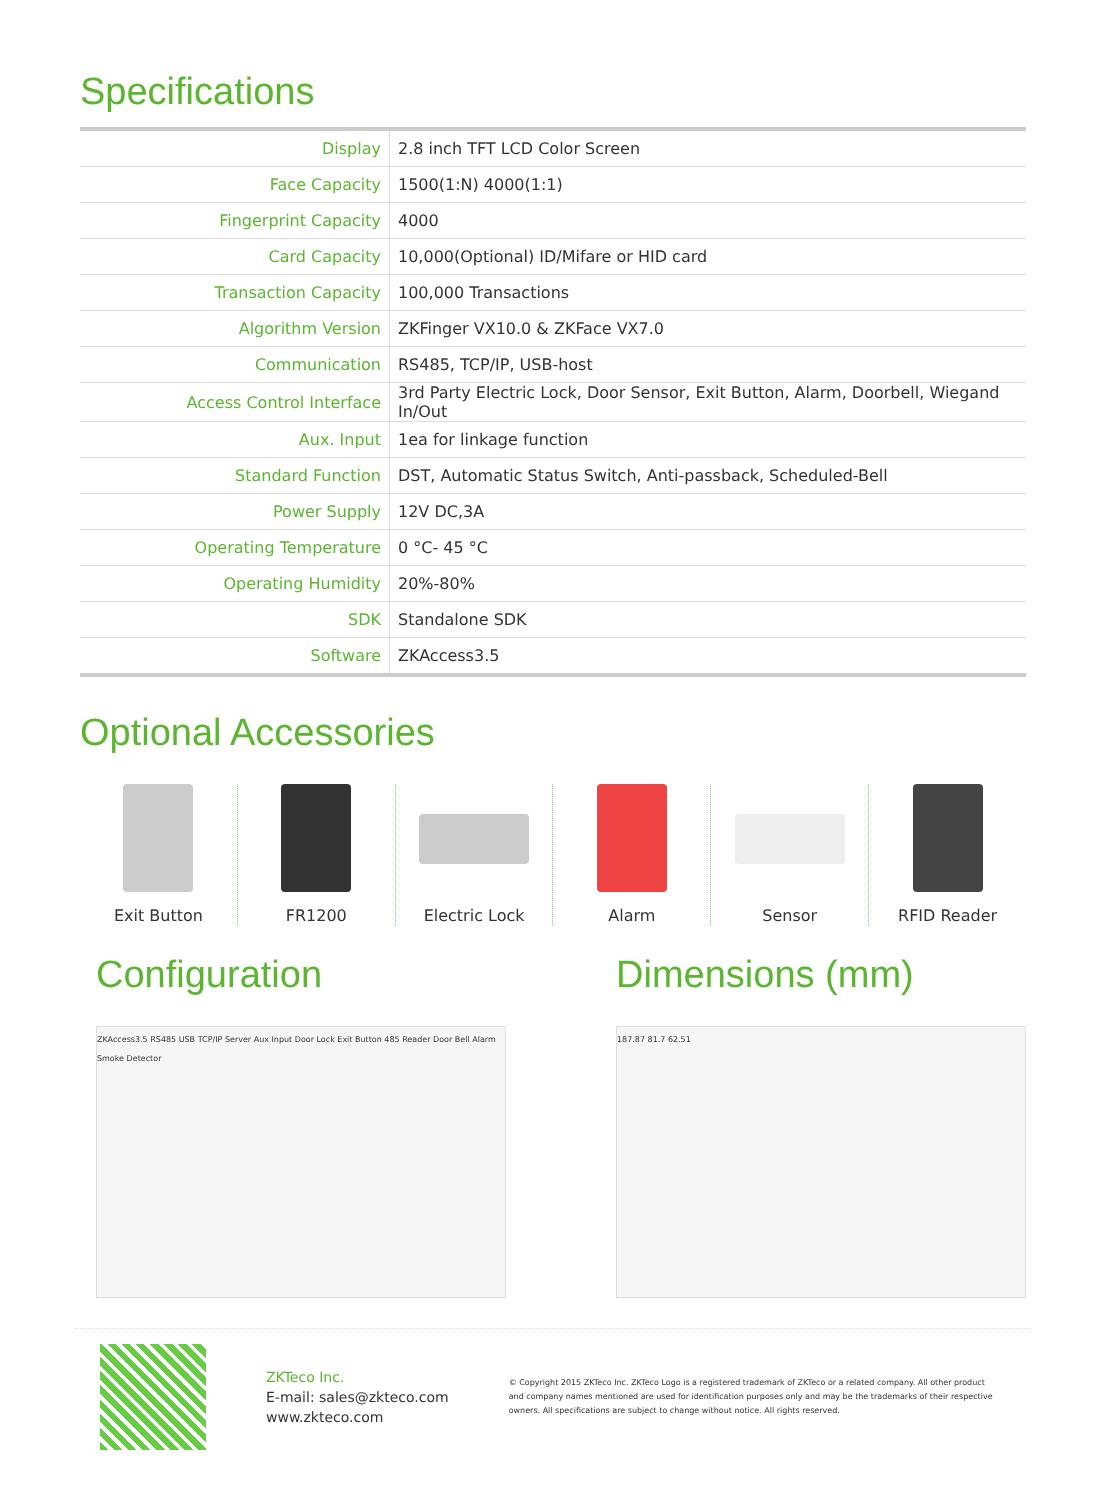Specifications
| Display | 2.8 inch TFT LCD Color Screen |
| Face Capacity | 1500(1:N) 4000(1:1) |
| Fingerprint Capacity | 4000 |
| Card Capacity | 10,000(Optional) ID/Mifare or HID card |
| Transaction Capacity | 100,000 Transactions |
| Algorithm Version | ZKFinger VX10.0 & ZKFace VX7.0 |
| Communication | RS485, TCP/IP, USB-host |
| Access Control Interface | 3rd Party Electric Lock, Door Sensor, Exit Button, Alarm, Doorbell, Wiegand In/Out |
| Aux. Input | 1ea for linkage function |
| Standard Function | DST, Automatic Status Switch, Anti-passback, Scheduled-Bell |
| Power Supply | 12V DC,3A |
| Operating Temperature | 0 °C- 45 °C |
| Operating Humidity | 20%-80% |
| SDK | Standalone SDK |
| Software | ZKAccess3.5 |
Optional Accessories
Exit Button FR1200 Electric Lock Alarm Sensor RFID Reader
Configuration
ZKAccess3.5 RS485 USB TCP/IP Server Aux Input Door Lock Exit Button 485 Reader Door Bell Alarm Smoke Detector
Dimensions (mm)
187.87 81.7 62.51
ZKTeco Inc.
E-mail: sales@zkteco.com
www.zkteco.com
© Copyright 2015 ZKTeco Inc. ZKTeco Logo is a registered trademark of ZKTeco or a related company. All other product and company names mentioned are used for identification purposes only and may be the trademarks of their respective owners. All specifications are subject to change without notice. All rights reserved.